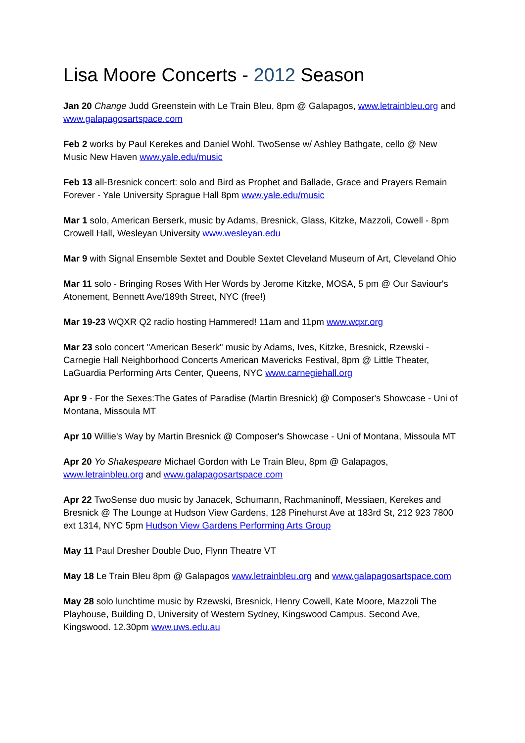Lisa Moore Concerts - 2012 Season
Jan 20 Change Judd Greenstein with Le Train Bleu, 8pm @ Galapagos, www.letrainbleu.org and www.galapagosartspace.com
Feb 2 works by Paul Kerekes and Daniel Wohl. TwoSense w/ Ashley Bathgate, cello @ New Music New Haven www.yale.edu/music
Feb 13 all-Bresnick concert: solo and Bird as Prophet and Ballade, Grace and Prayers Remain Forever - Yale University Sprague Hall 8pm www.yale.edu/music
Mar 1 solo, American Berserk, music by Adams, Bresnick, Glass, Kitzke, Mazzoli, Cowell - 8pm Crowell Hall, Wesleyan University www.wesleyan.edu
Mar 9 with Signal Ensemble Sextet and Double Sextet Cleveland Museum of Art, Cleveland Ohio
Mar 11 solo - Bringing Roses With Her Words by Jerome Kitzke, MOSA, 5 pm @ Our Saviour's Atonement, Bennett Ave/189th Street, NYC (free!)
Mar 19-23 WQXR Q2 radio hosting Hammered! 11am and 11pm www.wqxr.org
Mar 23 solo concert "American Beserk" music by Adams, Ives, Kitzke, Bresnick, Rzewski - Carnegie Hall Neighborhood Concerts American Mavericks Festival, 8pm @ Little Theater, LaGuardia Performing Arts Center, Queens, NYC www.carnegiehall.org
Apr 9 - For the Sexes:The Gates of Paradise (Martin Bresnick) @ Composer's Showcase - Uni of Montana, Missoula MT
Apr 10 Willie's Way by Martin Bresnick @ Composer's Showcase - Uni of Montana, Missoula MT
Apr 20 Yo Shakespeare Michael Gordon with Le Train Bleu, 8pm @ Galapagos, www.letrainbleu.org and www.galapagosartspace.com
Apr 22 TwoSense duo music by Janacek, Schumann, Rachmaninoff, Messiaen, Kerekes and Bresnick @ The Lounge at Hudson View Gardens, 128 Pinehurst Ave at 183rd St, 212 923 7800 ext 1314, NYC 5pm Hudson View Gardens Performing Arts Group
May 11 Paul Dresher Double Duo, Flynn Theatre VT
May 18 Le Train Bleu 8pm @ Galapagos www.letrainbleu.org and www.galapagosartspace.com
May 28 solo lunchtime music by Rzewski, Bresnick, Henry Cowell, Kate Moore, Mazzoli The Playhouse, Building D, University of Western Sydney, Kingswood Campus. Second Ave, Kingswood. 12.30pm www.uws.edu.au